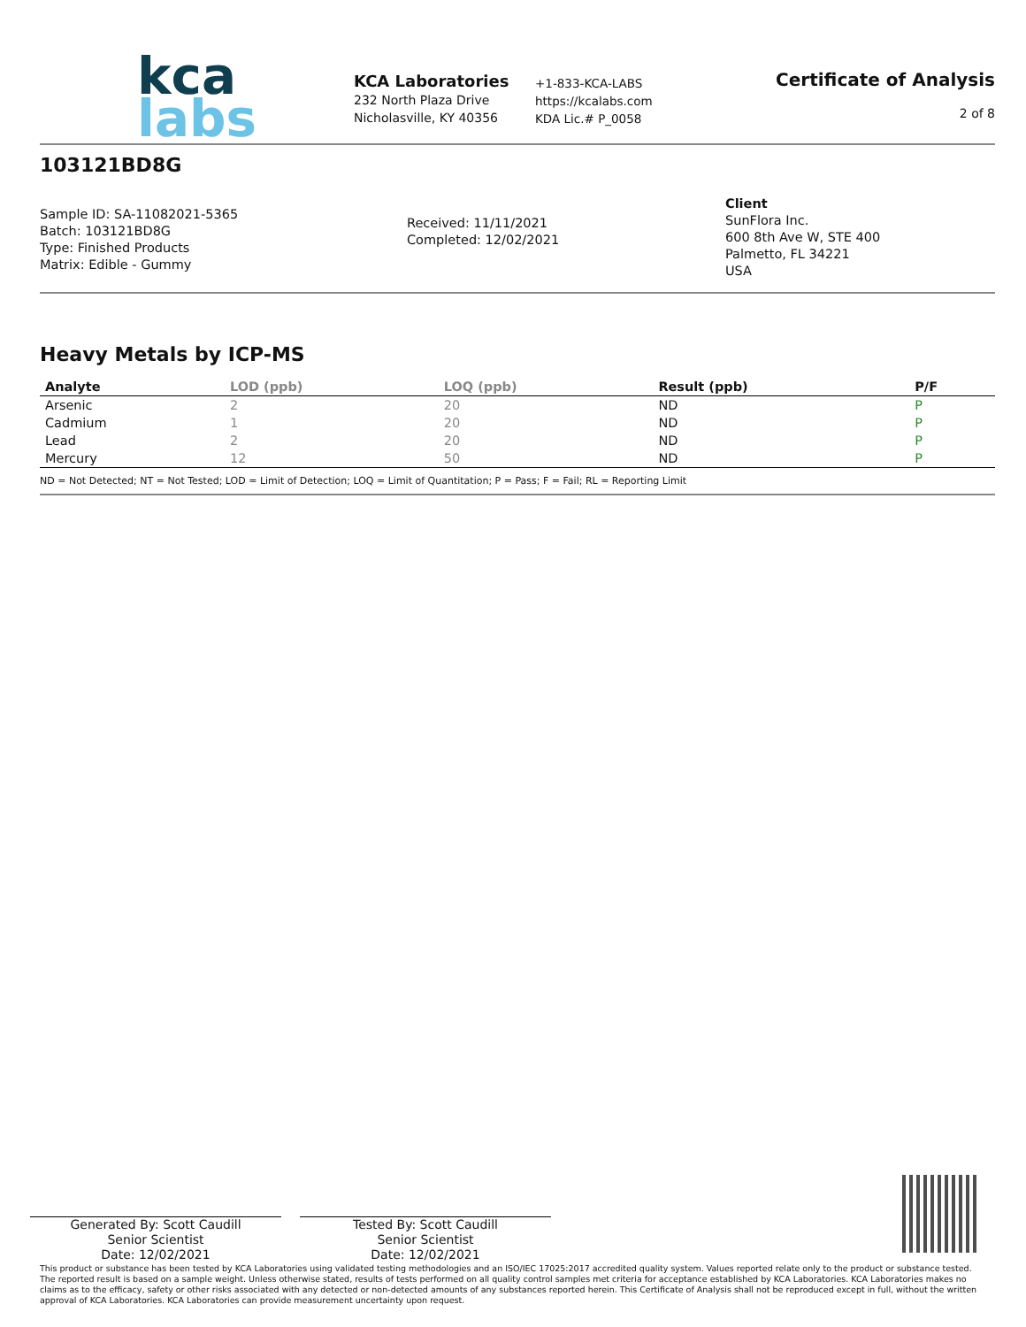kca
labs
KCA Laboratories
232 North Plaza Drive
Nicholasville, KY 40356
+1-833-KCA-LABS
https://kcalabs.com
KDA Lic.# P_0058
Certificate of Analysis
2 of 8
103121BD8G
Sample ID: SA-11082021-5365
Batch: 103121BD8G
Type: Finished Products
Matrix: Edible - Gummy
Received: 11/11/2021
Completed: 12/02/2021
Client
SunFlora Inc.
600 8th Ave W, STE 400
Palmetto, FL 34221
USA
Heavy Metals by ICP-MS
| Analyte | LOD (ppb) | LOQ (ppb) | Result (ppb) | P/F |
| --- | --- | --- | --- | --- |
| Arsenic | 2 | 20 | ND | P |
| Cadmium | 1 | 20 | ND | P |
| Lead | 2 | 20 | ND | P |
| Mercury | 12 | 50 | ND | P |
ND = Not Detected; NT = Not Tested; LOD = Limit of Detection; LOQ = Limit of Quantitation; P = Pass; F = Fail; RL = Reporting Limit
Generated By: Scott Caudill
Senior Scientist
Date: 12/02/2021
Tested By: Scott Caudill
Senior Scientist
Date: 12/02/2021
This product or substance has been tested by KCA Laboratories using validated testing methodologies and an ISO/IEC 17025:2017 accredited quality system. Values reported relate only to the product or substance tested. The reported result is based on a sample weight. Unless otherwise stated, results of tests performed on all quality control samples met criteria for acceptance established by KCA Laboratories. KCA Laboratories makes no claims as to the efficacy, safety or other risks associated with any detected or non-detected amounts of any substances reported herein. This Certificate of Analysis shall not be reproduced except in full, without the written approval of KCA Laboratories. KCA Laboratories can provide measurement uncertainty upon request.